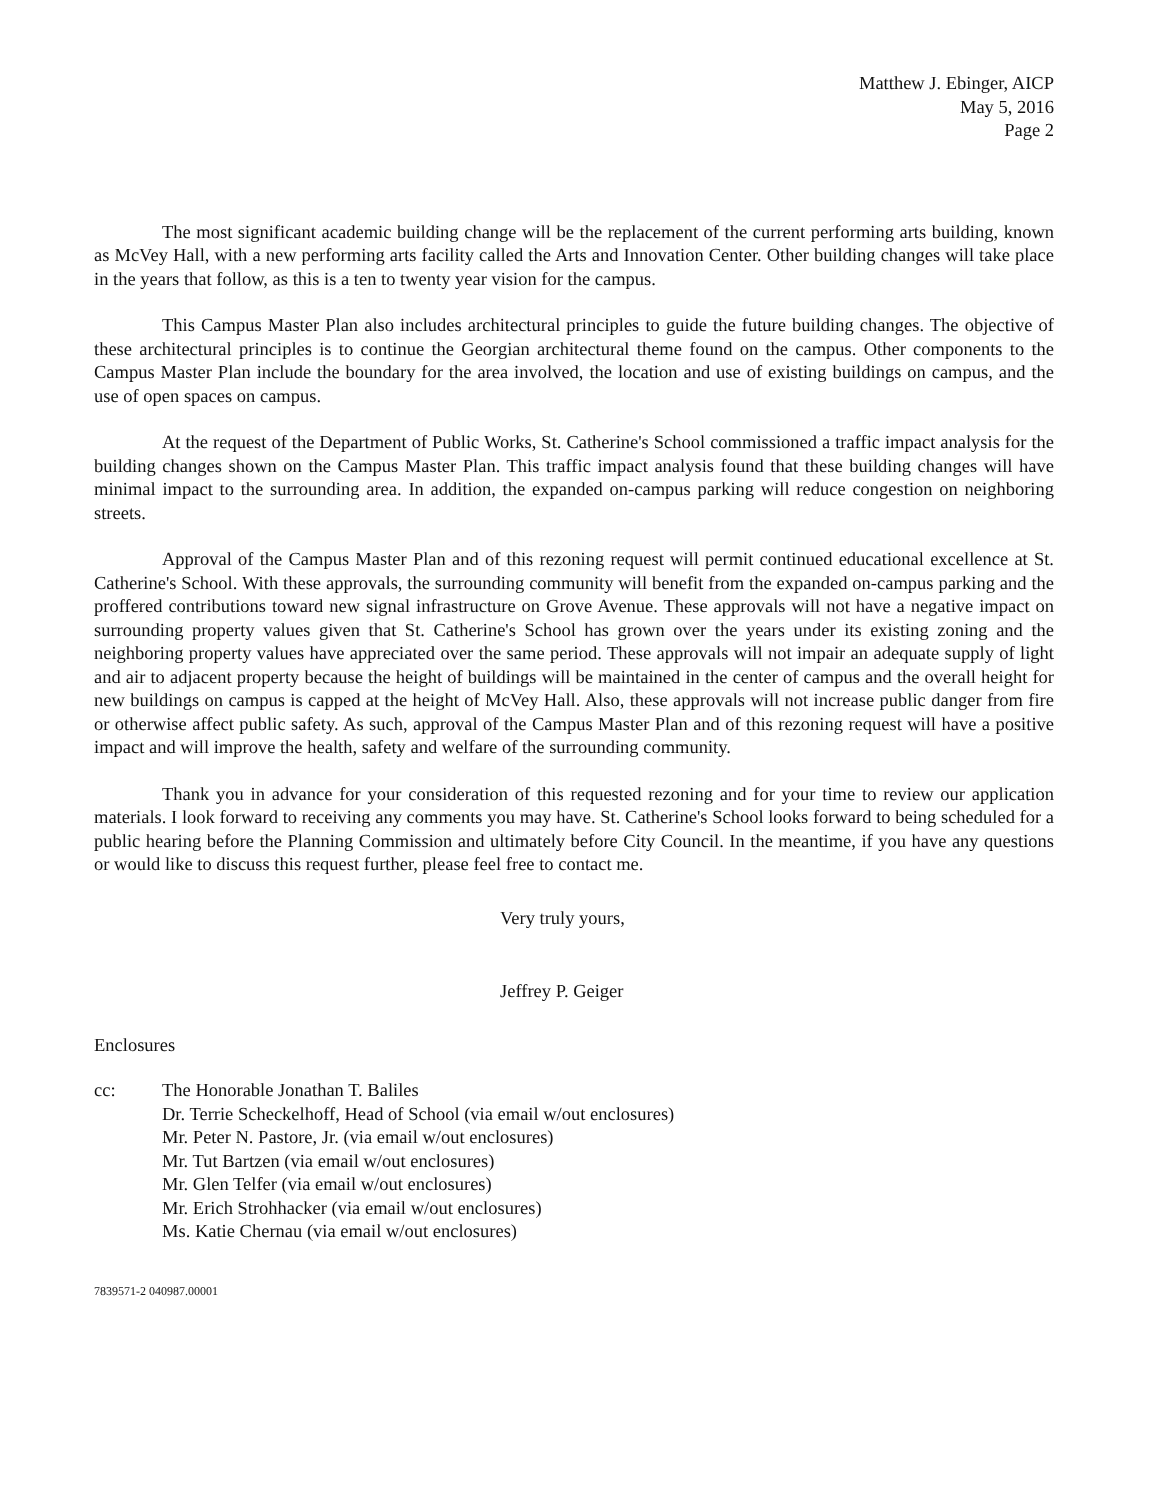Matthew J. Ebinger, AICP
May 5, 2016
Page 2
The most significant academic building change will be the replacement of the current performing arts building, known as McVey Hall, with a new performing arts facility called the Arts and Innovation Center. Other building changes will take place in the years that follow, as this is a ten to twenty year vision for the campus.
This Campus Master Plan also includes architectural principles to guide the future building changes. The objective of these architectural principles is to continue the Georgian architectural theme found on the campus. Other components to the Campus Master Plan include the boundary for the area involved, the location and use of existing buildings on campus, and the use of open spaces on campus.
At the request of the Department of Public Works, St. Catherine's School commissioned a traffic impact analysis for the building changes shown on the Campus Master Plan. This traffic impact analysis found that these building changes will have minimal impact to the surrounding area. In addition, the expanded on-campus parking will reduce congestion on neighboring streets.
Approval of the Campus Master Plan and of this rezoning request will permit continued educational excellence at St. Catherine's School. With these approvals, the surrounding community will benefit from the expanded on-campus parking and the proffered contributions toward new signal infrastructure on Grove Avenue. These approvals will not have a negative impact on surrounding property values given that St. Catherine's School has grown over the years under its existing zoning and the neighboring property values have appreciated over the same period. These approvals will not impair an adequate supply of light and air to adjacent property because the height of buildings will be maintained in the center of campus and the overall height for new buildings on campus is capped at the height of McVey Hall. Also, these approvals will not increase public danger from fire or otherwise affect public safety. As such, approval of the Campus Master Plan and of this rezoning request will have a positive impact and will improve the health, safety and welfare of the surrounding community.
Thank you in advance for your consideration of this requested rezoning and for your time to review our application materials. I look forward to receiving any comments you may have. St. Catherine's School looks forward to being scheduled for a public hearing before the Planning Commission and ultimately before City Council. In the meantime, if you have any questions or would like to discuss this request further, please feel free to contact me.
Very truly yours,
Jeffrey P. Geiger
Enclosures
cc: The Honorable Jonathan T. Baliles
Dr. Terrie Scheckelhoff, Head of School (via email w/out enclosures)
Mr. Peter N. Pastore, Jr. (via email w/out enclosures)
Mr. Tut Bartzen (via email w/out enclosures)
Mr. Glen Telfer (via email w/out enclosures)
Mr. Erich Strohhacker (via email w/out enclosures)
Ms. Katie Chernau (via email w/out enclosures)
7839571-2 040987.00001